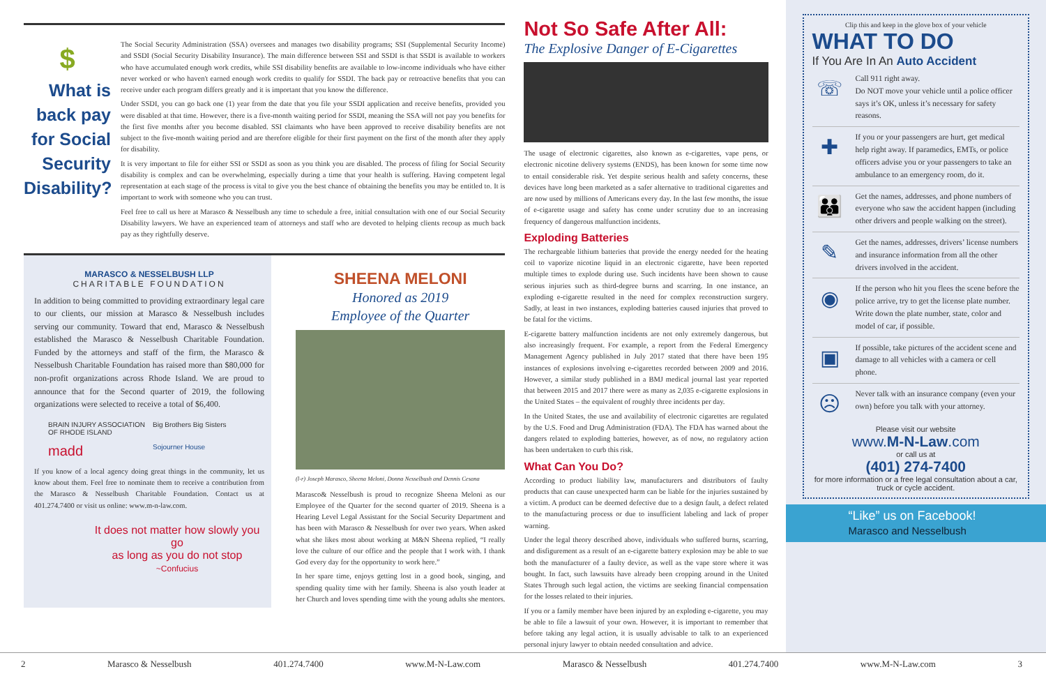$
What is back pay for Social Security Disability?
The Social Security Administration (SSA) oversees and manages two disability programs; SSI (Supplemental Security Income) and SSDI (Social Security Disability Insurance). The main difference between SSI and SSDI is that SSDI is available to workers who have accumulated enough work credits, while SSI disability benefits are available to low-income individuals who have either never worked or who haven't earned enough work credits to qualify for SSDI. The back pay or retroactive benefits that you can receive under each program differs greatly and it is important that you know the difference.
Under SSDI, you can go back one (1) year from the date that you file your SSDI application and receive benefits, provided you were disabled at that time. However, there is a five-month waiting period for SSDI, meaning the SSA will not pay you benefits for the first five months after you become disabled. SSI claimants who have been approved to receive disability benefits are not subject to the five-month waiting period and are therefore eligible for their first payment on the first of the month after they apply for disability.
It is very important to file for either SSI or SSDI as soon as you think you are disabled. The process of filing for Social Security disability is complex and can be overwhelming, especially during a time that your health is suffering. Having competent legal representation at each stage of the process is vital to give you the best chance of obtaining the benefits you may be entitled to. It is important to work with someone who you can trust.
Feel free to call us here at Marasco & Nesselbush any time to schedule a free, initial consultation with one of our Social Security Disability lawyers. We have an experienced team of attorneys and staff who are devoted to helping clients recoup as much back pay as they rightfully deserve.
MARASCO & NESSELBUSH LLP
CHARITABLE FOUNDATION
In addition to being committed to providing extraordinary legal care to our clients, our mission at Marasco & Nesselbush includes serving our community. Toward that end, Marasco & Nesselbush established the Marasco & Nesselbush Charitable Foundation. Funded by the attorneys and staff of the firm, the Marasco & Nesselbush Charitable Foundation has raised more than $80,000 for non-profit organizations across Rhode Island. We are proud to announce that for the Second quarter of 2019, the following organizations were selected to receive a total of $6,400.
BRAIN INJURY ASSOCIATION OF RHODE ISLAND Big Brothers Big Sisters madd Sojourner House
If you know of a local agency doing great things in the community, let us know about them. Feel free to nominate them to receive a contribution from the Marasco & Nesselbush Charitable Foundation. Contact us at 401.274.7400 or visit us online: www.m-n-law.com.
It does not matter how slowly you go
as long as you do not stop
~Confucius
SHEENA MELONI
Honored as 2019
Employee of the Quarter
(l-r) Joseph Marasco, Sheena Meloni, Donna Nesselbush and Dennis Cesana
Marasco& Nesselbush is proud to recognize Sheena Meloni as our Employee of the Quarter for the second quarter of 2019. Sheena is a Hearing Level Legal Assistant for the Social Security Department and has been with Marasco & Nesselbush for over two years. When asked what she likes most about working at M&N Sheena replied, “I really love the culture of our office and the people that I work with. I thank God every day for the opportunity to work here.”
In her spare time, enjoys getting lost in a good book, singing, and spending quality time with her family. Sheena is also youth leader at her Church and loves spending time with the young adults she mentors.
Not So Safe After All:
The Explosive Danger of E-Cigarettes
The usage of electronic cigarettes, also known as e-cigarettes, vape pens, or electronic nicotine delivery systems (ENDS), has been known for some time now to entail considerable risk. Yet despite serious health and safety concerns, these devices have long been marketed as a safer alternative to traditional cigarettes and are now used by millions of Americans every day. In the last few months, the issue of e-cigarette usage and safety has come under scrutiny due to an increasing frequency of dangerous malfunction incidents.
Exploding Batteries
The rechargeable lithium batteries that provide the energy needed for the heating coil to vaporize nicotine liquid in an electronic cigarette, have been reported multiple times to explode during use. Such incidents have been shown to cause serious injuries such as third-degree burns and scarring. In one instance, an exploding e-cigarette resulted in the need for complex reconstruction surgery. Sadly, at least in two instances, exploding batteries caused injuries that proved to be fatal for the victims.
E-cigarette battery malfunction incidents are not only extremely dangerous, but also increasingly frequent. For example, a report from the Federal Emergency Management Agency published in July 2017 stated that there have been 195 instances of explosions involving e-cigarettes recorded between 2009 and 2016. However, a similar study published in a BMJ medical journal last year reported that between 2015 and 2017 there were as many as 2,035 e-cigarette explosions in the United States – the equivalent of roughly three incidents per day.
In the United States, the use and availability of electronic cigarettes are regulated by the U.S. Food and Drug Administration (FDA). The FDA has warned about the dangers related to exploding batteries, however, as of now, no regulatory action has been undertaken to curb this risk.
What Can You Do?
According to product liability law, manufacturers and distributors of faulty products that can cause unexpected harm can be liable for the injuries sustained by a victim. A product can be deemed defective due to a design fault, a defect related to the manufacturing process or due to insufficient labeling and lack of proper warning.
Under the legal theory described above, individuals who suffered burns, scarring, and disfigurement as a result of an e-cigarette battery explosion may be able to sue both the manufacturer of a faulty device, as well as the vape store where it was bought. In fact, such lawsuits have already been cropping around in the United States Through such legal action, the victims are seeking financial compensation for the losses related to their injuries.
If you or a family member have been injured by an exploding e-cigarette, you may be able to file a lawsuit of your own. However, it is important to remember that before taking any legal action, it is usually advisable to talk to an experienced personal injury lawyer to obtain needed consultation and advice.
Clip this and keep in the glove box of your vehicle
WHAT TO DO
If You Are In An Auto Accident
☏
Call 911 right away.
Do NOT move your vehicle until a police officer says it’s OK, unless it’s necessary for safety reasons.
✚
If you or your passengers are hurt, get medical help right away. If paramedics, EMTs, or police officers advise you or your passengers to take an ambulance to an emergency room, do it.
👪
Get the names, addresses, and phone numbers of everyone who saw the accident happen (including other drivers and people walking on the street).
✎
Get the names, addresses, drivers’ license numbers and insurance information from all the other drivers involved in the accident.
◉
If the person who hit you flees the scene before the police arrive, try to get the license plate number. Write down the plate number, state, color and model of car, if possible.
▣
If possible, take pictures of the accident scene and damage to all vehicles with a camera or cell phone.
☹
Never talk with an insurance company (even your own) before you talk with your attorney.
Please visit our website
www.M-N-Law.com
or call us at
(401) 274-7400
for more information or a free legal consultation about a car, truck or cycle accident.
“Like” us on Facebook!
Marasco and Nesselbush
2 Marasco & Nesselbush 401.274.7400 www.M-N-Law.com Marasco & Nesselbush 401.274.7400 www.M-N-Law.com 3